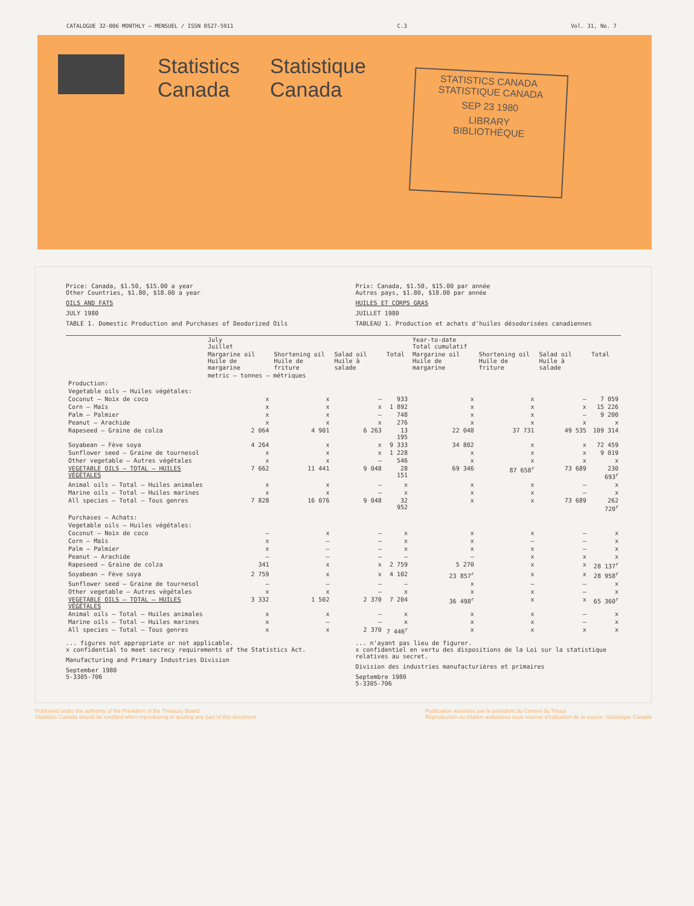CATALOGUE 32-006 MONTHLY — MENSUEL / ISSN 0527-5911 C.3 Vol. 31, No. 7
Statistics
Canada
Statistique
Canada
STATISTICS CANADA STATISTIQUE CANADA
SEP 23 1980
LIBRARY
BIBLIOTHÈQUE
Price: Canada, $1.50, $15.00 a year
Other Countries, $1.80, $18.00 a year
OILS AND FATS
JULY 1980
TABLE 1. Domestic Production and Purchases of Deodorized Oils
Prix: Canada, $1.50, $15.00 par année
Autres pays, $1.80, $18.00 par année
HUILES ET CORPS GRAS
JUILLET 1980
TABLEAU 1. Production et achats d'huiles désodorisées canadiennes
| | July Juillet | | | | Year-to-date Total cumulatif | | | |
| --- | --- | --- | --- | --- | --- | --- | --- | --- |
| | Margarine oil Huile de margarine | Shortening oil Huile de friture | Salad oil Huile à salade | Total | Margarine oil Huile de margarine | Shortening oil Huile de friture | Salad oil Huile à salade | Total |
| | metric — tonnes — métriques | | | | | | | |
| Production: | | | | | | | | |
| Vegetable oils — Huiles végétales: | | | | | | | | |
| Coconut — Noix de coco | x | x | — | 933 | x | x | — | 7 059 |
| Corn — Maïs | x | x | x | 1 892 | x | x | x | 15 226 |
| Palm — Palmier | x | x | — | 748 | x | x | — | 9 200 |
| Peanut — Arachide | x | x | x | 276 | x | x | x | x |
| Rapeseed — Graine de colza | 2 064 | 4 901 | 6 263 | 13 195 | 22 048 | 37 731 | 49 535 | 109 314 |
| Soyabean — Fève soya | 4 264 | x | x | 9 333 | 34 802 | x | x | 72 459 |
| Sunflower seed — Graine de tournesol | x | x | x | 1 228 | x | x | x | 9 019 |
| Other vegetable — Autres végétales | x | x | — | 546 | x | x | x | x |
| VEGETABLE OILS — TOTAL — HUILES VÉGÉTALES | 7 662 | 11 441 | 9 048 | 28 151 | 69 346 | 87 658<sup>r</sup> | 73 689 | 230 693<sup>r</sup> |
| Animal oils — Total — Huiles animales | x | x | — | x | x | x | — | x |
| Marine oils — Total — Huiles marines | x | x | — | x | x | x | — | x |
| All species — Total — Tous genres | 7 828 | 16 076 | 9 048 | 32 952 | x | x | 73 689 | 262 720<sup>r</sup> |
| Purchases — Achats: | | | | | | | | |
| Vegetable oils — Huiles végétales: | | | | | | | | |
| Coconut — Noix de coco | — | x | — | x | x | x | — | x |
| Corn — Maïs | x | — | — | x | x | — | — | x |
| Palm — Palmier | x | — | — | x | x | x | — | x |
| Peanut — Arachide | — | — | — | — | — | x | x | x |
| Rapeseed — Graine de colza | 341 | x | x | 2 759 | 5 270 | x | x | 28 137<sup>r</sup> |
| Soyabean — Fève soya | 2 759 | x | x | 4 102 | 23 857<sup>r</sup> | x | x | 28 958<sup>r</sup> |
| Sunflower seed — Graine de tournesol | — | — | — | — | x | — | — | x |
| Other vegetable — Autres végétales | x | x | — | x | x | x | — | x |
| VEGETABLE OILS — TOTAL — HUILES VÉGÉTALES | 3 332 | 1 502 | 2 370 | 7 204 | 36 498<sup>r</sup> | x | x | 65 360<sup>r</sup> |
| Animal oils — Total — Huiles animales | x | x | — | x | x | x | — | x |
| Marine oils — Total — Huiles marines | x | — | — | x | x | x | — | x |
| All species — Total — Tous genres | x | x | 2 370 | 7 446<sup>r</sup> | x | x | x | x |
... figures not appropriate or not applicable.
x confidential to meet secrecy requirements of the Statistics Act.
Manufacturing and Primary Industries Division
September 1980
5-3305-706
... n'ayant pas lieu de figurer.
x confidentiel en vertu des dispositions de la Loi sur la statistique relatives au secret.
Division des industries manufacturières et primaires
Septembre 1980
5-3305-706
Published under the authority of the President of the Treasury Board
Statistics Canada should be credited when reproducing or quoting any part of this document
Publication autorisée par le président du Conseil du Trésor
Reproduction ou citation autorisées sous réserve d'indication de la source: Statistique Canada